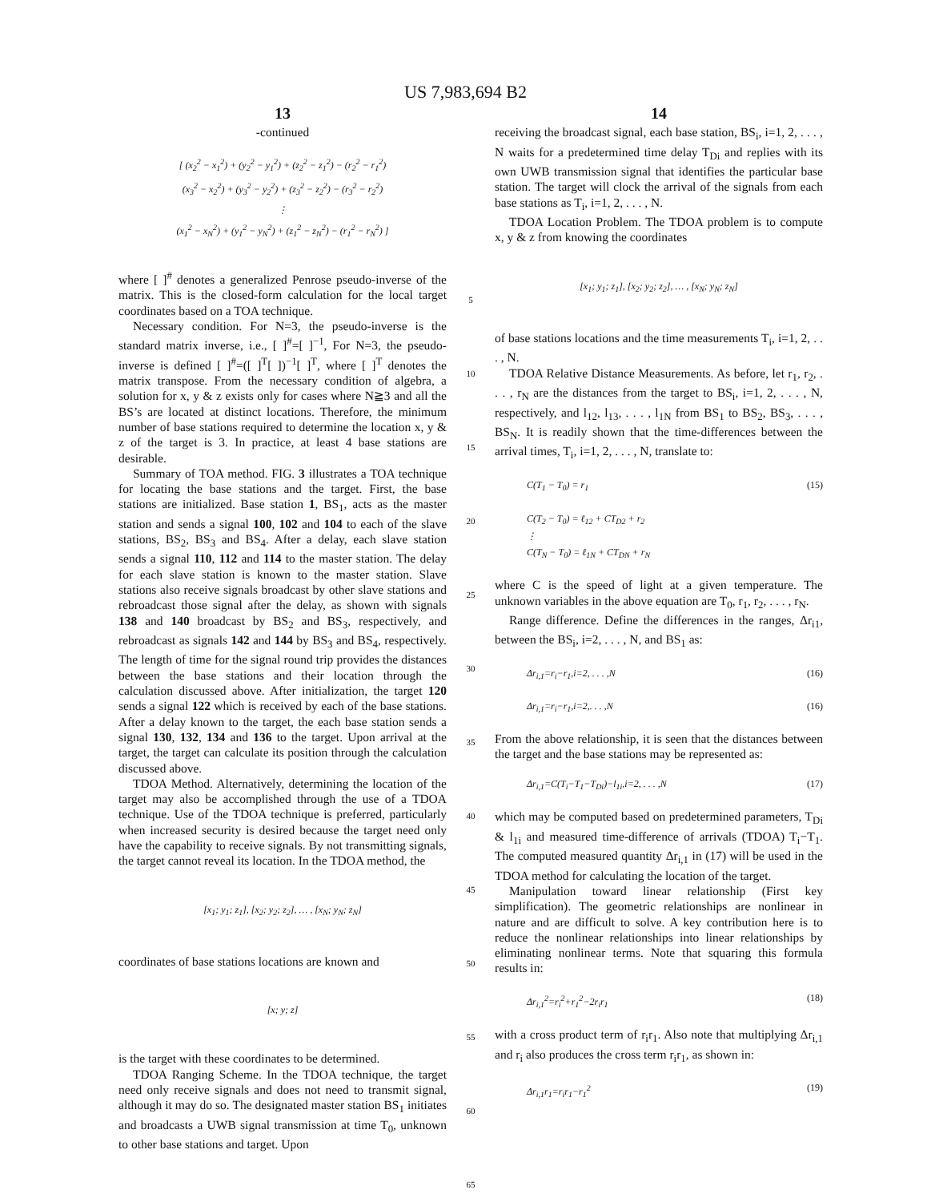US 7,983,694 B2
13
-continued
[ (x<sub>2</sub><sup>2</sup> − x<sub>1</sub><sup>2</sup>) + (y<sub>2</sub><sup>2</sup> − y<sub>1</sub><sup>2</sup>) + (z<sub>2</sub><sup>2</sup> − z<sub>1</sub><sup>2</sup>) − (r<sub>2</sub><sup>2</sup> − r<sub>1</sub><sup>2</sup>)
(x<sub>3</sub><sup>2</sup> − x<sub>2</sub><sup>2</sup>) + (y<sub>3</sub><sup>2</sup> − y<sub>2</sub><sup>2</sup>) + (z<sub>3</sub><sup>2</sup> − z<sub>2</sub><sup>2</sup>) − (r<sub>3</sub><sup>2</sup> − r<sub>2</sub><sup>2</sup>)
⋮
(x<sub>1</sub><sup>2</sup> − x<sub>N</sub><sup>2</sup>) + (y<sub>1</sub><sup>2</sup> − y<sub>N</sub><sup>2</sup>) + (z<sub>1</sub><sup>2</sup> − z<sub>N</sub><sup>2</sup>) − (r<sub>1</sub><sup>2</sup> − r<sub>N</sub><sup>2</sup>) ]
where [ ]<sup>#</sup> denotes a generalized Penrose pseudo-inverse of the matrix. This is the closed-form calculation for the local target coordinates based on a TOA technique.
Necessary condition. For N=3, the pseudo-inverse is the standard matrix inverse, i.e., [ ]<sup>#</sup>=[ ]<sup>−1</sup>, For N=3, the pseudo-inverse is defined [ ]<sup>#</sup>=([ ]<sup>T</sup>[ ])<sup>−1</sup>[ ]<sup>T</sup>, where [ ]<sup>T</sup> denotes the matrix transpose. From the necessary condition of algebra, a solution for x, y & z exists only for cases where N≧3 and all the BS’s are located at distinct locations. Therefore, the minimum number of base stations required to determine the location x, y & z of the target is 3. In practice, at least 4 base stations are desirable.
Summary of TOA method. FIG. 3 illustrates a TOA technique for locating the base stations and the target. First, the base stations are initialized. Base station 1, BS<sub>1</sub>, acts as the master station and sends a signal 100, 102 and 104 to each of the slave stations, BS<sub>2</sub>, BS<sub>3</sub> and BS<sub>4</sub>. After a delay, each slave station sends a signal 110, 112 and 114 to the master station. The delay for each slave station is known to the master station. Slave stations also receive signals broadcast by other slave stations and rebroadcast those signal after the delay, as shown with signals 138 and 140 broadcast by BS<sub>2</sub> and BS<sub>3</sub>, respectively, and rebroadcast as signals 142 and 144 by BS<sub>3</sub> and BS<sub>4</sub>, respectively. The length of time for the signal round trip provides the distances between the base stations and their location through the calculation discussed above. After initialization, the target 120 sends a signal 122 which is received by each of the base stations. After a delay known to the target, the each base station sends a signal 130, 132, 134 and 136 to the target. Upon arrival at the target, the target can calculate its position through the calculation discussed above.
TDOA Method. Alternatively, determining the location of the target may also be accomplished through the use of a TDOA technique. Use of the TDOA technique is preferred, particularly when increased security is desired because the target need only have the capability to receive signals. By not transmitting signals, the target cannot reveal its location. In the TDOA method, the
[x<sub>1</sub>; y<sub>1</sub>; z<sub>1</sub>], [x<sub>2</sub>; y<sub>2</sub>; z<sub>2</sub>], … , [x<sub>N</sub>; y<sub>N</sub>; z<sub>N</sub>]
coordinates of base stations locations are known and
[x; y; z]
is the target with these coordinates to be determined.
TDOA Ranging Scheme. In the TDOA technique, the target need only receive signals and does not need to transmit signal, although it may do so. The designated master station BS<sub>1</sub> initiates and broadcasts a UWB signal transmission at time T<sub>0</sub>, unknown to other base stations and target. Upon
5
10
15
20
25
30
35
40
45
50
55
60
65
14
receiving the broadcast signal, each base station, BS<sub>i</sub>, i=1, 2, . . . , N waits for a predetermined time delay T<sub>Di</sub> and replies with its own UWB transmission signal that identifies the particular base station. The target will clock the arrival of the signals from each base stations as T<sub>i</sub>, i=1, 2, . . . , N.
TDOA Location Problem. The TDOA problem is to compute x, y & z from knowing the coordinates
[x<sub>1</sub>; y<sub>1</sub>; z<sub>1</sub>], [x<sub>2</sub>; y<sub>2</sub>; z<sub>2</sub>], … , [x<sub>N</sub>; y<sub>N</sub>; z<sub>N</sub>]
of base stations locations and the time measurements T<sub>i</sub>, i=1, 2, . . . , N.
TDOA Relative Distance Measurements. As before, let r<sub>1</sub>, r<sub>2</sub>, . . . , r<sub>N</sub> are the distances from the target to BS<sub>i</sub>, i=1, 2, . . . , N, respectively, and l<sub>12</sub>, l<sub>13</sub>, . . . , l<sub>1N</sub> from BS<sub>1</sub> to BS<sub>2</sub>, BS<sub>3</sub>, . . . , BS<sub>N</sub>. It is readily shown that the time-differences between the arrival times, T<sub>i</sub>, i=1, 2, . . . , N, translate to:
C(T<sub>1</sub> − T<sub>0</sub>) = r<sub>1</sub>
C(T<sub>2</sub> − T<sub>0</sub>) = ℓ<sub>12</sub> + CT<sub>D2</sub> + r<sub>2</sub>
⋮
C(T<sub>N</sub> − T<sub>0</sub>) = ℓ<sub>1N</sub> + CT<sub>DN</sub> + r<sub>N</sub> (15)
where C is the speed of light at a given temperature. The unknown variables in the above equation are T<sub>0</sub>, r<sub>1</sub>, r<sub>2</sub>, . . . , r<sub>N</sub>.
Range difference. Define the differences in the ranges, Δr<sub>i1</sub>, between the BS<sub>i</sub>, i=2, . . . , N, and BS<sub>1</sub> as:
Δr<sub>i,1</sub>=r<sub>i</sub>−r<sub>1</sub>,i=2, . . . ,N (16)
Δr<sub>i,1</sub>=r<sub>i</sub>−r<sub>1</sub>,i=2,. . . ,N (16)
From the above relationship, it is seen that the distances between the target and the base stations may be represented as:
Δr<sub>i,1</sub>=C(T<sub>i</sub>−T<sub>1</sub>−T<sub>Di</sub>)−l<sub>1i</sub>,i=2, . . . ,N (17)
which may be computed based on predetermined parameters, T<sub>Di</sub> & l<sub>1i</sub> and measured time-difference of arrivals (TDOA) T<sub>i</sub>−T<sub>1</sub>. The computed measured quantity Δr<sub>i,1</sub> in (17) will be used in the TDOA method for calculating the location of the target.
Manipulation toward linear relationship (First key simplification). The geometric relationships are nonlinear in nature and are difficult to solve. A key contribution here is to reduce the nonlinear relationships into linear relationships by eliminating nonlinear terms. Note that squaring this formula results in:
Δr<sub>i,1</sub><sup>2</sup>=r<sub>i</sub><sup>2</sup>+r<sub>1</sub><sup>2</sup>−2r<sub>i</sub>r<sub>1</sub> (18)
with a cross product term of r<sub>i</sub>r<sub>1</sub>. Also note that multiplying Δr<sub>i,1</sub> and r<sub>i</sub> also produces the cross term r<sub>i</sub>r<sub>1</sub>, as shown in:
Δr<sub>i,1</sub>r<sub>1</sub>=r<sub>i</sub>r<sub>1</sub>−r<sub>1</sub><sup>2</sup> (19)